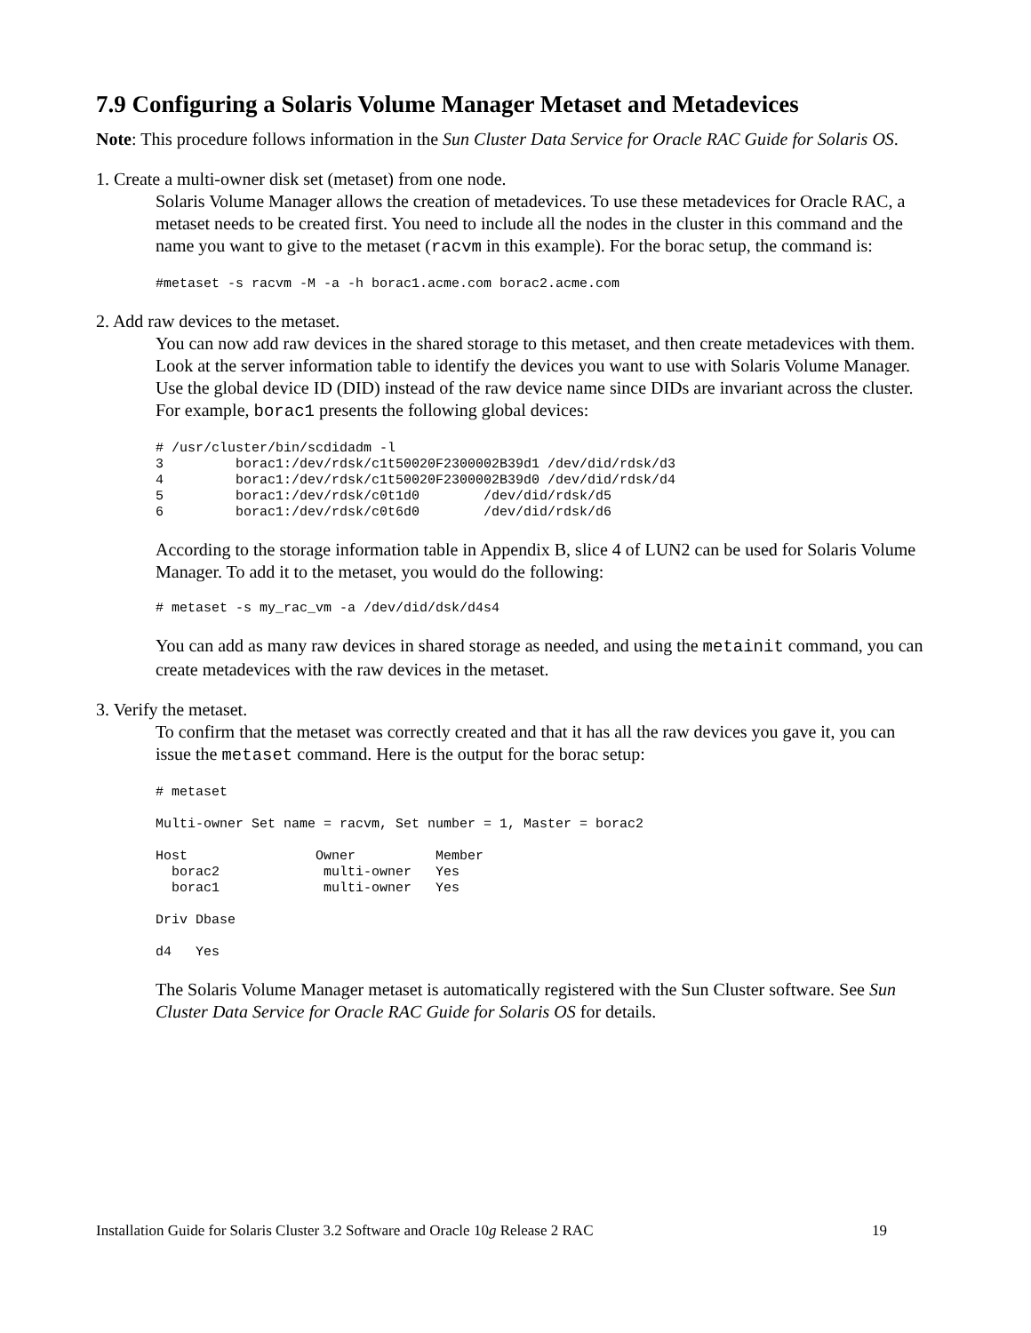7.9 Configuring a Solaris Volume Manager Metaset and Metadevices
Note: This procedure follows information in the Sun Cluster Data Service for Oracle RAC Guide for Solaris OS.
1. Create a multi-owner disk set (metaset) from one node.
Solaris Volume Manager allows the creation of metadevices. To use these metadevices for Oracle RAC, a metaset needs to be created first. You need to include all the nodes in the cluster in this command and the name you want to give to the metaset (racvm in this example). For the borac setup, the command is:
#metaset -s racvm -M -a -h borac1.acme.com borac2.acme.com
2. Add raw devices to the metaset.
You can now add raw devices in the shared storage to this metaset, and then create metadevices with them. Look at the server information table to identify the devices you want to use with Solaris Volume Manager. Use the global device ID (DID) instead of the raw device name since DIDs are invariant across the cluster. For example, borac1 presents the following global devices:
# /usr/cluster/bin/scdidadm -l
3         borac1:/dev/rdsk/c1t50020F2300002B39d1 /dev/did/rdsk/d3
4         borac1:/dev/rdsk/c1t50020F2300002B39d0 /dev/did/rdsk/d4
5         borac1:/dev/rdsk/c0t1d0        /dev/did/rdsk/d5
6         borac1:/dev/rdsk/c0t6d0        /dev/did/rdsk/d6
According to the storage information table in Appendix B, slice 4 of LUN2 can be used for Solaris Volume Manager. To add it to the metaset, you would do the following:
# metaset -s my_rac_vm -a /dev/did/dsk/d4s4
You can add as many raw devices in shared storage as needed, and using the metainit command, you can create metadevices with the raw devices in the metaset.
3. Verify the metaset.
To confirm that the metaset was correctly created and that it has all the raw devices you gave it, you can issue the metaset command. Here is the output for the borac setup:
# metaset

Multi-owner Set name = racvm, Set number = 1, Master = borac2

Host                Owner          Member
  borac2             multi-owner   Yes
  borac1             multi-owner   Yes

Driv Dbase

d4   Yes
The Solaris Volume Manager metaset is automatically registered with the Sun Cluster software. See Sun Cluster Data Service for Oracle RAC Guide for Solaris OS for details.
Installation Guide for Solaris Cluster 3.2 Software and Oracle 10g Release 2 RAC 19